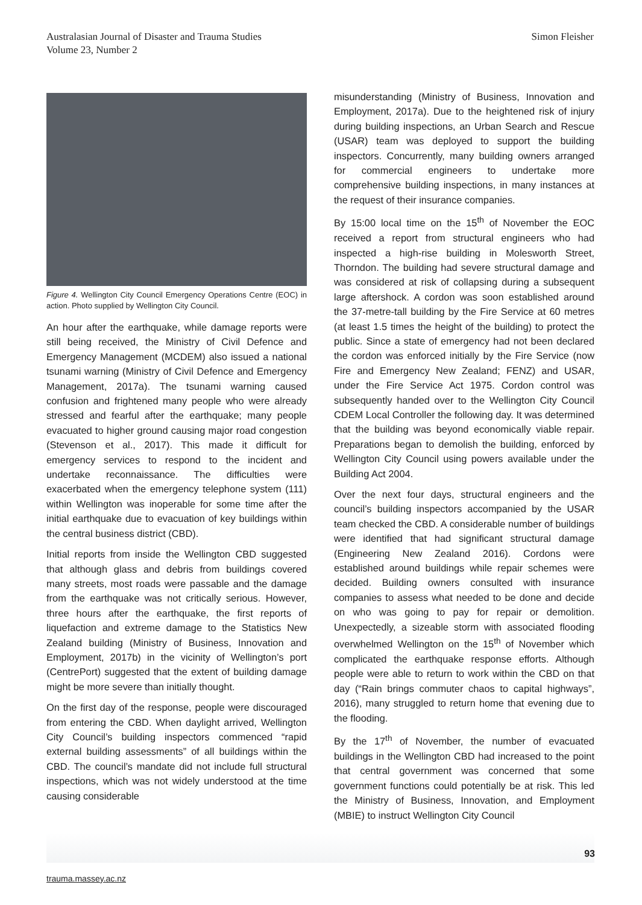Australasian Journal of Disaster and Trauma Studies
Volume 23, Number 2
Simon Fleisher
Figure 4. Wellington City Council Emergency Operations Centre (EOC) in action. Photo supplied by Wellington City Council.
An hour after the earthquake, while damage reports were still being received, the Ministry of Civil Defence and Emergency Management (MCDEM) also issued a national tsunami warning (Ministry of Civil Defence and Emergency Management, 2017a). The tsunami warning caused confusion and frightened many people who were already stressed and fearful after the earthquake; many people evacuated to higher ground causing major road congestion (Stevenson et al., 2017). This made it difficult for emergency services to respond to the incident and undertake reconnaissance. The difficulties were exacerbated when the emergency telephone system (111) within Wellington was inoperable for some time after the initial earthquake due to evacuation of key buildings within the central business district (CBD).
Initial reports from inside the Wellington CBD suggested that although glass and debris from buildings covered many streets, most roads were passable and the damage from the earthquake was not critically serious. However, three hours after the earthquake, the first reports of liquefaction and extreme damage to the Statistics New Zealand building (Ministry of Business, Innovation and Employment, 2017b) in the vicinity of Wellington’s port (CentrePort) suggested that the extent of building damage might be more severe than initially thought.
On the first day of the response, people were discouraged from entering the CBD. When daylight arrived, Wellington City Council’s building inspectors commenced “rapid external building assessments” of all buildings within the CBD. The council’s mandate did not include full structural inspections, which was not widely understood at the time causing considerable
misunderstanding (Ministry of Business, Innovation and Employment, 2017a). Due to the heightened risk of injury during building inspections, an Urban Search and Rescue (USAR) team was deployed to support the building inspectors. Concurrently, many building owners arranged for commercial engineers to undertake more comprehensive building inspections, in many instances at the request of their insurance companies.
By 15:00 local time on the 15<sup>th</sup> of November the EOC received a report from structural engineers who had inspected a high-rise building in Molesworth Street, Thorndon. The building had severe structural damage and was considered at risk of collapsing during a subsequent large aftershock. A cordon was soon established around the 37-metre-tall building by the Fire Service at 60 metres (at least 1.5 times the height of the building) to protect the public. Since a state of emergency had not been declared the cordon was enforced initially by the Fire Service (now Fire and Emergency New Zealand; FENZ) and USAR, under the Fire Service Act 1975. Cordon control was subsequently handed over to the Wellington City Council CDEM Local Controller the following day. It was determined that the building was beyond economically viable repair. Preparations began to demolish the building, enforced by Wellington City Council using powers available under the Building Act 2004.
Over the next four days, structural engineers and the council’s building inspectors accompanied by the USAR team checked the CBD. A considerable number of buildings were identified that had significant structural damage (Engineering New Zealand 2016). Cordons were established around buildings while repair schemes were decided. Building owners consulted with insurance companies to assess what needed to be done and decide on who was going to pay for repair or demolition. Unexpectedly, a sizeable storm with associated flooding overwhelmed Wellington on the 15<sup>th</sup> of November which complicated the earthquake response efforts. Although people were able to return to work within the CBD on that day (“Rain brings commuter chaos to capital highways”, 2016), many struggled to return home that evening due to the flooding.
By the 17<sup>th</sup> of November, the number of evacuated buildings in the Wellington CBD had increased to the point that central government was concerned that some government functions could potentially be at risk. This led the Ministry of Business, Innovation, and Employment (MBIE) to instruct Wellington City Council
93
trauma.massey.ac.nz